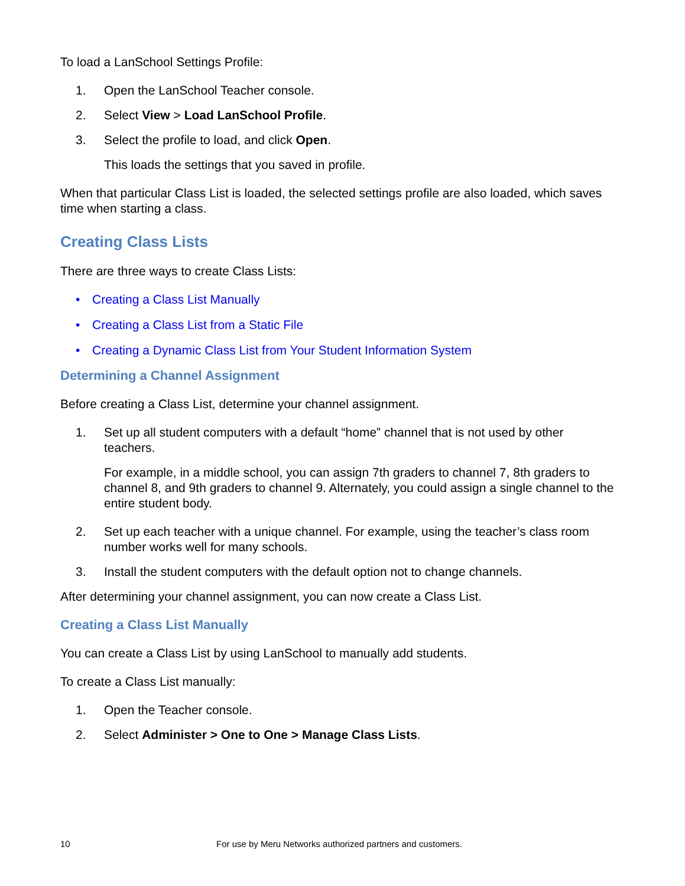To load a LanSchool Settings Profile:
1. Open the LanSchool Teacher console.
2. Select View > Load LanSchool Profile.
3. Select the profile to load, and click Open.
This loads the settings that you saved in profile.
When that particular Class List is loaded, the selected settings profile are also loaded, which saves time when starting a class.
Creating Class Lists
There are three ways to create Class Lists:
• Creating a Class List Manually
• Creating a Class List from a Static File
• Creating a Dynamic Class List from Your Student Information System
Determining a Channel Assignment
Before creating a Class List, determine your channel assignment.
1. Set up all student computers with a default “home” channel that is not used by other teachers.
For example, in a middle school, you can assign 7th graders to channel 7, 8th graders to channel 8, and 9th graders to channel 9. Alternately, you could assign a single channel to the entire student body.
2. Set up each teacher with a unique channel. For example, using the teacher’s class room number works well for many schools.
3. Install the student computers with the default option not to change channels.
After determining your channel assignment, you can now create a Class List.
Creating a Class List Manually
You can create a Class List by using LanSchool to manually add students.
To create a Class List manually:
1. Open the Teacher console.
2. Select Administer > One to One > Manage Class Lists.
10 For use by Meru Networks authorized partners and customers.